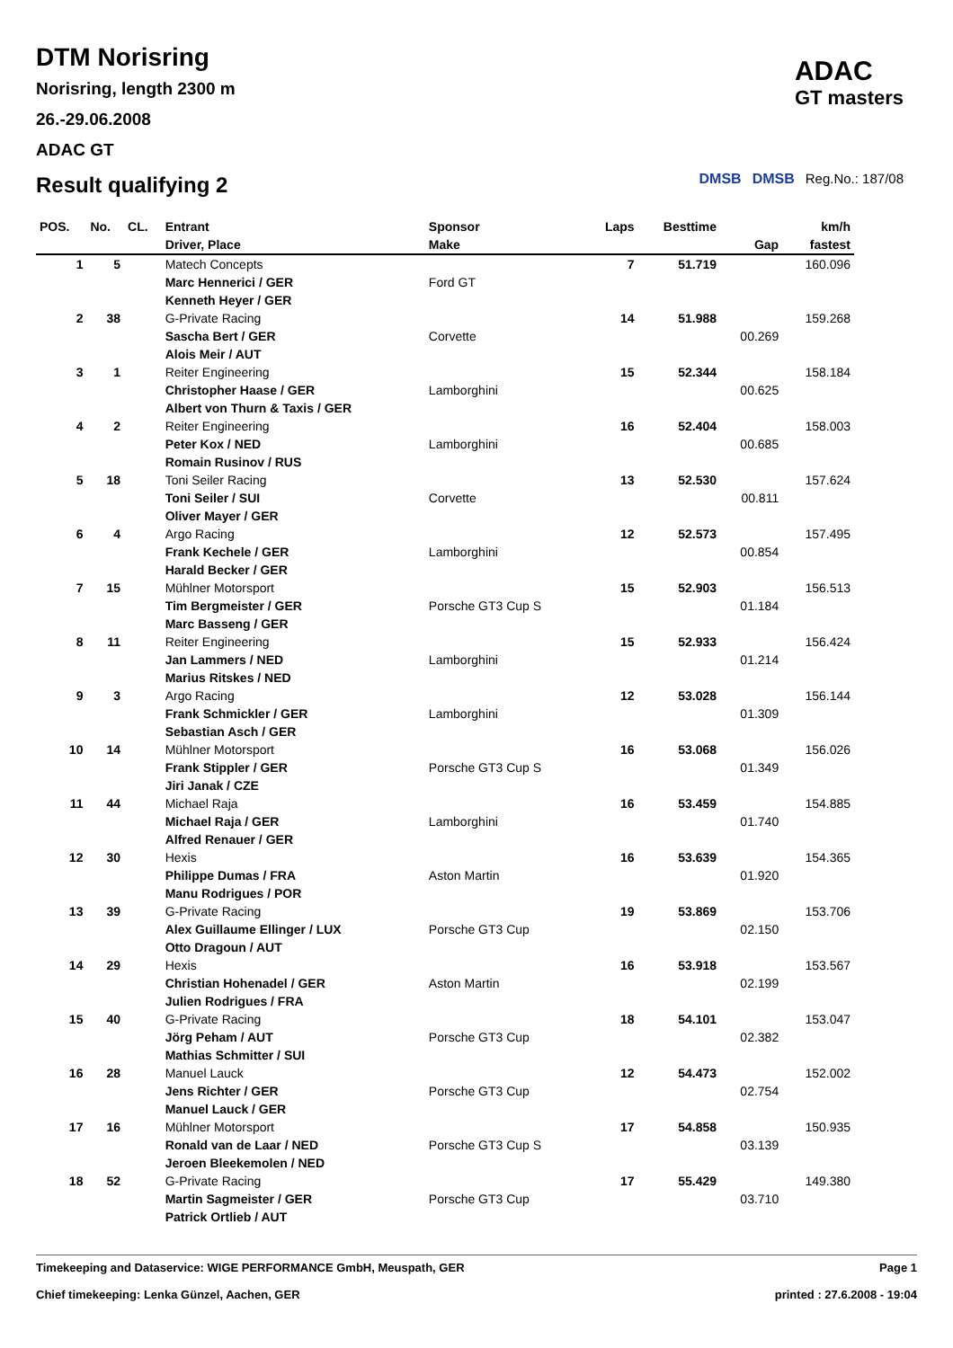DTM Norisring
Norisring, length 2300 m
26.-29.06.2008
ADAC GT
Result qualifying 2
ADAC
GT masters
DMSB DMSB Reg.No.: 187/08
| POS. | No. | CL. | Entrant | Sponsor | Laps | Besttime | | km/h |
| --- | --- | --- | --- | --- | --- | --- | --- | --- |
| | | | Driver, Place | Make | | | Gap | fastest |
| 1 | 5 | | Matech Concepts | | 7 | 51.719 | | 160.096 |
| | | | Marc Hennerici / GER | Ford GT | | | | |
| | | | Kenneth Heyer / GER | | | | | |
| 2 | 38 | | G-Private Racing | | 14 | 51.988 | | 159.268 |
| | | | Sascha Bert / GER | Corvette | | | 00.269 | |
| | | | Alois Meir / AUT | | | | | |
| 3 | 1 | | Reiter Engineering | | 15 | 52.344 | | 158.184 |
| | | | Christopher Haase / GER | Lamborghini | | | 00.625 | |
| | | | Albert von Thurn & Taxis / GER | | | | | |
| 4 | 2 | | Reiter Engineering | | 16 | 52.404 | | 158.003 |
| | | | Peter Kox / NED | Lamborghini | | | 00.685 | |
| | | | Romain Rusinov / RUS | | | | | |
| 5 | 18 | | Toni Seiler Racing | | 13 | 52.530 | | 157.624 |
| | | | Toni Seiler / SUI | Corvette | | | 00.811 | |
| | | | Oliver Mayer / GER | | | | | |
| 6 | 4 | | Argo Racing | | 12 | 52.573 | | 157.495 |
| | | | Frank Kechele / GER | Lamborghini | | | 00.854 | |
| | | | Harald Becker / GER | | | | | |
| 7 | 15 | | Mühlner Motorsport | | 15 | 52.903 | | 156.513 |
| | | | Tim Bergmeister / GER | Porsche GT3 Cup S | | | 01.184 | |
| | | | Marc Basseng / GER | | | | | |
| 8 | 11 | | Reiter Engineering | | 15 | 52.933 | | 156.424 |
| | | | Jan Lammers / NED | Lamborghini | | | 01.214 | |
| | | | Marius Ritskes / NED | | | | | |
| 9 | 3 | | Argo Racing | | 12 | 53.028 | | 156.144 |
| | | | Frank Schmickler / GER | Lamborghini | | | 01.309 | |
| | | | Sebastian Asch / GER | | | | | |
| 10 | 14 | | Mühlner Motorsport | | 16 | 53.068 | | 156.026 |
| | | | Frank Stippler / GER | Porsche GT3 Cup S | | | 01.349 | |
| | | | Jiri Janak / CZE | | | | | |
| 11 | 44 | | Michael Raja | | 16 | 53.459 | | 154.885 |
| | | | Michael Raja / GER | Lamborghini | | | 01.740 | |
| | | | Alfred Renauer / GER | | | | | |
| 12 | 30 | | Hexis | | 16 | 53.639 | | 154.365 |
| | | | Philippe Dumas / FRA | Aston Martin | | | 01.920 | |
| | | | Manu Rodrigues / POR | | | | | |
| 13 | 39 | | G-Private Racing | | 19 | 53.869 | | 153.706 |
| | | | Alex Guillaume Ellinger / LUX | Porsche GT3 Cup | | | 02.150 | |
| | | | Otto Dragoun / AUT | | | | | |
| 14 | 29 | | Hexis | | 16 | 53.918 | | 153.567 |
| | | | Christian Hohenadel / GER | Aston Martin | | | 02.199 | |
| | | | Julien Rodrigues / FRA | | | | | |
| 15 | 40 | | G-Private Racing | | 18 | 54.101 | | 153.047 |
| | | | Jörg Peham / AUT | Porsche GT3 Cup | | | 02.382 | |
| | | | Mathias Schmitter / SUI | | | | | |
| 16 | 28 | | Manuel Lauck | | 12 | 54.473 | | 152.002 |
| | | | Jens Richter / GER | Porsche GT3 Cup | | | 02.754 | |
| | | | Manuel Lauck / GER | | | | | |
| 17 | 16 | | Mühlner Motorsport | | 17 | 54.858 | | 150.935 |
| | | | Ronald van de Laar / NED | Porsche GT3 Cup S | | | 03.139 | |
| | | | Jeroen Bleekemolen / NED | | | | | |
| 18 | 52 | | G-Private Racing | | 17 | 55.429 | | 149.380 |
| | | | Martin Sagmeister / GER | Porsche GT3 Cup | | | 03.710 | |
| | | | Patrick Ortlieb / AUT | | | | | |
Timekeeping and Dataservice: WIGE PERFORMANCE GmbH, Meuspath, GER
Chief timekeeping: Lenka Günzel, Aachen, GER
Page 1
printed : 27.6.2008 - 19:04